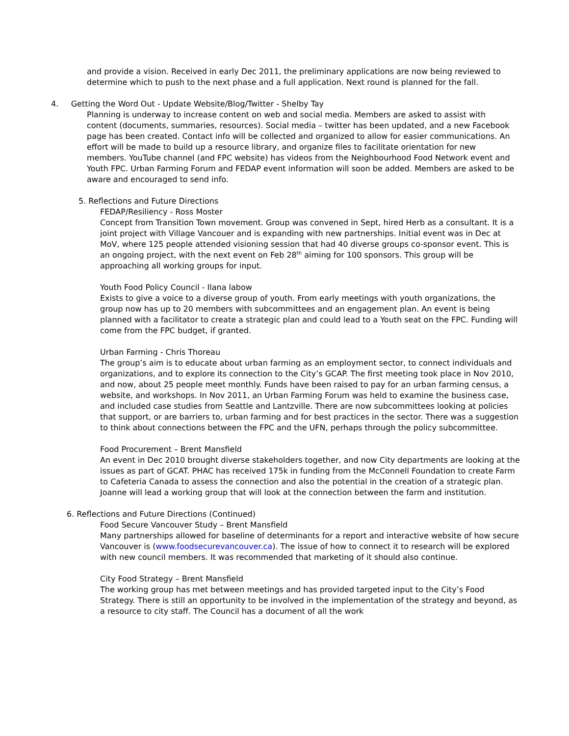and provide a vision. Received in early Dec 2011, the preliminary applications are now being reviewed to determine which to push to the next phase and a full application. Next round is planned for the fall.
4. Getting the Word Out - Update Website/Blog/Twitter - Shelby Tay
Planning is underway to increase content on web and social media. Members are asked to assist with content (documents, summaries, resources). Social media – twitter has been updated, and a new Facebook page has been created. Contact info will be collected and organized to allow for easier communications. An effort will be made to build up a resource library, and organize files to facilitate orientation for new members. YouTube channel (and FPC website) has videos from the Neighbourhood Food Network event and Youth FPC. Urban Farming Forum and FEDAP event information will soon be added. Members are asked to be aware and encouraged to send info.
5. Reflections and Future Directions
FEDAP/Resiliency - Ross Moster
Concept from Transition Town movement. Group was convened in Sept, hired Herb as a consultant. It is a joint project with Village Vancouer and is expanding with new partnerships. Initial event was in Dec at MoV, where 125 people attended visioning session that had 40 diverse groups co-sponsor event. This is an ongoing project, with the next event on Feb 28<sup>th</sup> aiming for 100 sponsors. This group will be approaching all working groups for input.
Youth Food Policy Council - Ilana labow
Exists to give a voice to a diverse group of youth. From early meetings with youth organizations, the group now has up to 20 members with subcommittees and an engagement plan. An event is being planned with a facilitator to create a strategic plan and could lead to a Youth seat on the FPC. Funding will come from the FPC budget, if granted.
Urban Farming - Chris Thoreau
The group’s aim is to educate about urban farming as an employment sector, to connect individuals and organizations, and to explore its connection to the City’s GCAP. The first meeting took place in Nov 2010, and now, about 25 people meet monthly. Funds have been raised to pay for an urban farming census, a website, and workshops. In Nov 2011, an Urban Farming Forum was held to examine the business case, and included case studies from Seattle and Lantzville. There are now subcommittees looking at policies that support, or are barriers to, urban farming and for best practices in the sector. There was a suggestion to think about connections between the FPC and the UFN, perhaps through the policy subcommittee.
Food Procurement – Brent Mansfield
An event in Dec 2010 brought diverse stakeholders together, and now City departments are looking at the issues as part of GCAT. PHAC has received 175k in funding from the McConnell Foundation to create Farm to Cafeteria Canada to assess the connection and also the potential in the creation of a strategic plan. Joanne will lead a working group that will look at the connection between the farm and institution.
6. Reflections and Future Directions (Continued)
Food Secure Vancouver Study – Brent Mansfield
Many partnerships allowed for baseline of determinants for a report and interactive website of how secure Vancouver is (www.foodsecurevancouver.ca). The issue of how to connect it to research will be explored with new council members. It was recommended that marketing of it should also continue.
City Food Strategy – Brent Mansfield
The working group has met between meetings and has provided targeted input to the City’s Food Strategy. There is still an opportunity to be involved in the implementation of the strategy and beyond, as a resource to city staff. The Council has a document of all the work